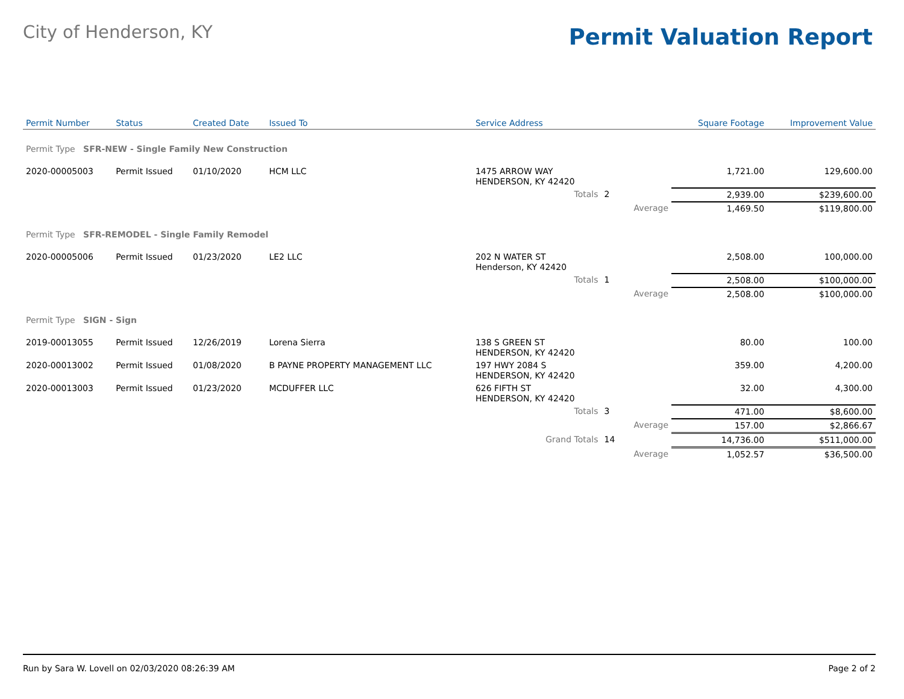City of Henderson, KY
Permit Valuation Report
| Permit Number | Status | Created Date | Issued To | Service Address | | | | Square Footage | Improvement Value |
| --- | --- | --- | --- | --- | --- | --- | --- | --- | --- |
| Permit Type SFR-NEW - Single Family New Construction | | | | | | | | | |
| 2020-00005003 | Permit Issued | 01/10/2020 | HCM LLC | 1475 ARROW WAY HENDERSON, KY 42420 | | | | 1,721.00 | 129,600.00 |
| | | | | Totals | 2 | | | 2,939.00 | $239,600.00 |
| | | | | | | Average | | 1,469.50 | $119,800.00 |
| Permit Type SFR-REMODEL - Single Family Remodel | | | | | | | | | |
| 2020-00005006 | Permit Issued | 01/23/2020 | LE2 LLC | 202 N WATER ST Henderson, KY 42420 | | | | 2,508.00 | 100,000.00 |
| | | | | Totals | 1 | | | 2,508.00 | $100,000.00 |
| | | | | | | Average | | 2,508.00 | $100,000.00 |
| Permit Type SIGN - Sign | | | | | | | | | |
| 2019-00013055 | Permit Issued | 12/26/2019 | Lorena Sierra | 138 S GREEN ST HENDERSON, KY 42420 | | | | 80.00 | 100.00 |
| 2020-00013002 | Permit Issued | 01/08/2020 | B PAYNE PROPERTY MANAGEMENT LLC | 197 HWY 2084 S HENDERSON, KY 42420 | | | | 359.00 | 4,200.00 |
| 2020-00013003 | Permit Issued | 01/23/2020 | MCDUFFER LLC | 626 FIFTH ST HENDERSON, KY 42420 | | | | 32.00 | 4,300.00 |
| | | | | Totals | 3 | | | 471.00 | $8,600.00 |
| | | | | | | Average | | 157.00 | $2,866.67 |
| | | | | Grand Totals | 14 | | | 14,736.00 | $511,000.00 |
| | | | | | | Average | | 1,052.57 | $36,500.00 |
Run by Sara W. Lovell on 02/03/2020 08:26:39 AM Page 2 of 2